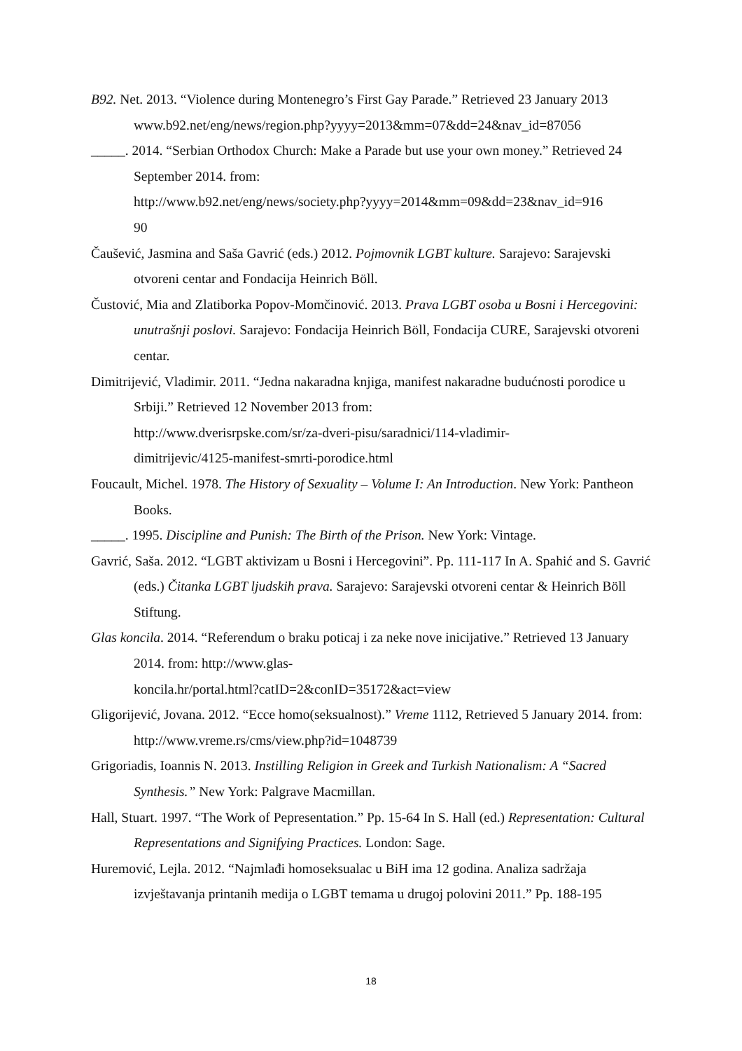B92. Net. 2013. “Violence during Montenegro’s First Gay Parade.” Retrieved 23 January 2013
www.b92.net/eng/news/region.php?yyyy=2013&mm=07&dd=24&nav_id=87056
_____. 2014. “Serbian Orthodox Church: Make a Parade but use your own money.” Retrieved 24 September 2014. from:
http://www.b92.net/eng/news/society.php?yyyy=2014&mm=09&dd=23&nav_id=916
90
Čaušević, Jasmina and Saša Gavrić (eds.) 2012. Pojmovnik LGBT kulture. Sarajevo: Sarajevski otvoreni centar and Fondacija Heinrich Böll.
Čustović, Mia and Zlatiborka Popov-Momčinović. 2013. Prava LGBT osoba u Bosni i Hercegovini: unutrašnji poslovi. Sarajevo: Fondacija Heinrich Böll, Fondacija CURE, Sarajevski otvoreni centar.
Dimitrijević, Vladimir. 2011. “Jedna nakaradna knjiga, manifest nakaradne budućnosti porodice u Srbiji.” Retrieved 12 November 2013 from:
http://www.dverisrpske.com/sr/za-dveri-pisu/saradnici/114-vladimir-
dimitrijevic/4125-manifest-smrti-porodice.html
Foucault, Michel. 1978. The History of Sexuality – Volume I: An Introduction. New York: Pantheon Books.
_____. 1995. Discipline and Punish: The Birth of the Prison. New York: Vintage.
Gavrić, Saša. 2012. “LGBT aktivizam u Bosni i Hercegovini”. Pp. 111-117 In A. Spahić and S. Gavrić (eds.) Čitanka LGBT ljudskih prava. Sarajevo: Sarajevski otvoreni centar & Heinrich Böll Stiftung.
Glas koncila. 2014. “Referendum o braku poticaj i za neke nove inicijative.” Retrieved 13 January 2014. from: http://www.glas-
koncila.hr/portal.html?catID=2&conID=35172&act=view
Gligorijević, Jovana. 2012. “Ecce homo(seksualnost).” Vreme 1112, Retrieved 5 January 2014. from: http://www.vreme.rs/cms/view.php?id=1048739
Grigoriadis, Ioannis N. 2013. Instilling Religion in Greek and Turkish Nationalism: A “Sacred Synthesis.” New York: Palgrave Macmillan.
Hall, Stuart. 1997. “The Work of Pepresentation.” Pp. 15-64 In S. Hall (ed.) Representation: Cultural Representations and Signifying Practices. London: Sage.
Huremović, Lejla. 2012. “Najmlađi homoseksualac u BiH ima 12 godina. Analiza sadržaja izvještavanja printanih medija o LGBT temama u drugoj polovini 2011.” Pp. 188-195
18